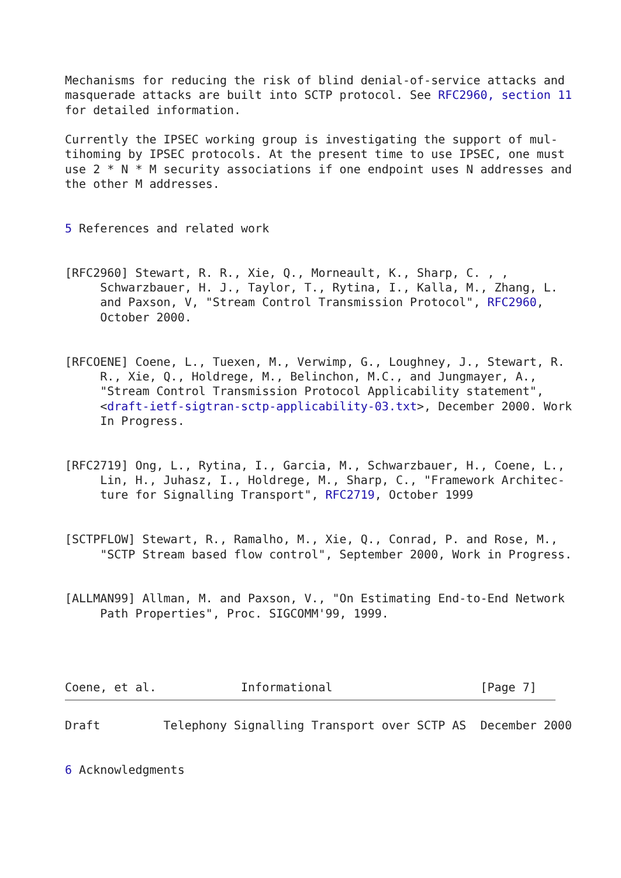Mechanisms for reducing the risk of blind denial-of-service attacks and
masquerade attacks are built into SCTP protocol. See RFC2960, section 11
for detailed information.

Currently the IPSEC working group is investigating the support of mul-
tihoming by IPSEC protocols. At the present time to use IPSEC, one must
use 2 * N * M security associations if one endpoint uses N addresses and
the other M addresses.


5 References and related work


[RFC2960] Stewart, R. R., Xie, Q., Morneault, K., Sharp, C. , ,
     Schwarzbauer, H. J., Taylor, T., Rytina, I., Kalla, M., Zhang, L.
     and Paxson, V, "Stream Control Transmission Protocol", RFC2960,
     October 2000.


[RFCOENE] Coene, L., Tuexen, M., Verwimp, G., Loughney, J., Stewart, R.
     R., Xie, Q., Holdrege, M., Belinchon, M.C., and Jungmayer, A.,
     "Stream Control Transmission Protocol Applicability statement",
     <draft-ietf-sigtran-sctp-applicability-03.txt>, December 2000. Work
     In Progress.


[RFC2719] Ong, L., Rytina, I., Garcia, M., Schwarzbauer, H., Coene, L.,
     Lin, H., Juhasz, I., Holdrege, M., Sharp, C., "Framework Architec-
     ture for Signalling Transport", RFC2719, October 1999


[SCTPFLOW] Stewart, R., Ramalho, M., Xie, Q., Conrad, P. and Rose, M.,
     "SCTP Stream based flow control", September 2000, Work in Progress.


[ALLMAN99] Allman, M. and Paxson, V., "On Estimating End-to-End Network
     Path Properties", Proc. SIGCOMM'99, 1999.




Coene, et al.            Informational                     [Page 7]
Draft         Telephony Signalling Transport over SCTP AS  December 2000


6 Acknowledgments